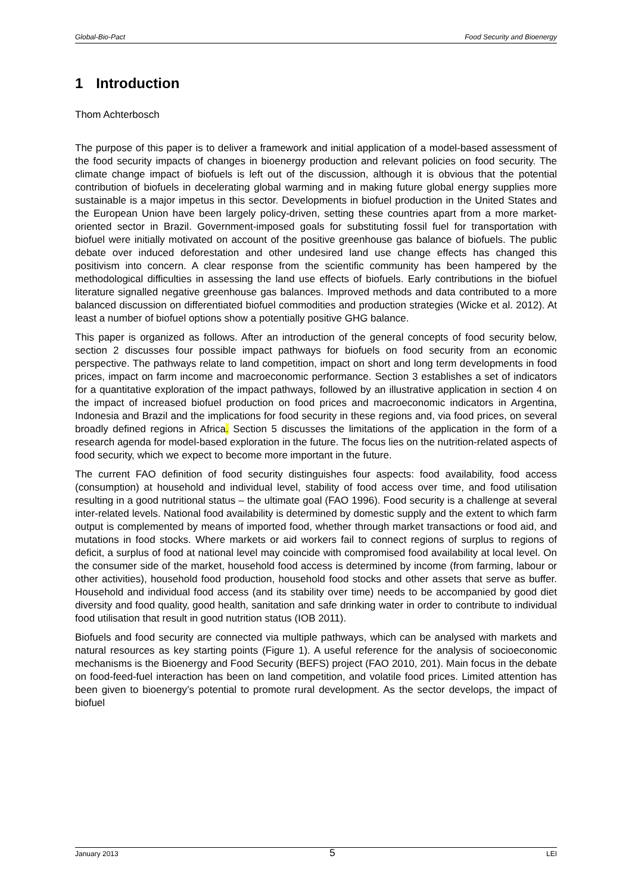Global-Bio-Pact Food Security and Bioenergy
1 Introduction
Thom Achterbosch
The purpose of this paper is to deliver a framework and initial application of a model-based assessment of the food security impacts of changes in bioenergy production and relevant policies on food security. The climate change impact of biofuels is left out of the discussion, although it is obvious that the potential contribution of biofuels in decelerating global warming and in making future global energy supplies more sustainable is a major impetus in this sector. Developments in biofuel production in the United States and the European Union have been largely policy-driven, setting these countries apart from a more market-oriented sector in Brazil. Government-imposed goals for substituting fossil fuel for transportation with biofuel were initially motivated on account of the positive greenhouse gas balance of biofuels. The public debate over induced deforestation and other undesired land use change effects has changed this positivism into concern. A clear response from the scientific community has been hampered by the methodological difficulties in assessing the land use effects of biofuels. Early contributions in the biofuel literature signalled negative greenhouse gas balances. Improved methods and data contributed to a more balanced discussion on differentiated biofuel commodities and production strategies (Wicke et al. 2012). At least a number of biofuel options show a potentially positive GHG balance.
This paper is organized as follows. After an introduction of the general concepts of food security below, section 2 discusses four possible impact pathways for biofuels on food security from an economic perspective. The pathways relate to land competition, impact on short and long term developments in food prices, impact on farm income and macroeconomic performance. Section 3 establishes a set of indicators for a quantitative exploration of the impact pathways, followed by an illustrative application in section 4 on the impact of increased biofuel production on food prices and macroeconomic indicators in Argentina, Indonesia and Brazil and the implications for food security in these regions and, via food prices, on several broadly defined regions in Africa. Section 5 discusses the limitations of the application in the form of a research agenda for model-based exploration in the future. The focus lies on the nutrition-related aspects of food security, which we expect to become more important in the future.
The current FAO definition of food security distinguishes four aspects: food availability, food access (consumption) at household and individual level, stability of food access over time, and food utilisation resulting in a good nutritional status – the ultimate goal (FAO 1996). Food security is a challenge at several inter-related levels. National food availability is determined by domestic supply and the extent to which farm output is complemented by means of imported food, whether through market transactions or food aid, and mutations in food stocks. Where markets or aid workers fail to connect regions of surplus to regions of deficit, a surplus of food at national level may coincide with compromised food availability at local level. On the consumer side of the market, household food access is determined by income (from farming, labour or other activities), household food production, household food stocks and other assets that serve as buffer. Household and individual food access (and its stability over time) needs to be accompanied by good diet diversity and food quality, good health, sanitation and safe drinking water in order to contribute to individual food utilisation that result in good nutrition status (IOB 2011).
Biofuels and food security are connected via multiple pathways, which can be analysed with markets and natural resources as key starting points (Figure 1). A useful reference for the analysis of socioeconomic mechanisms is the Bioenergy and Food Security (BEFS) project (FAO 2010, 201). Main focus in the debate on food-feed-fuel interaction has been on land competition, and volatile food prices. Limited attention has been given to bioenergy’s potential to promote rural development. As the sector develops, the impact of biofuel
January 2013 5 LEI